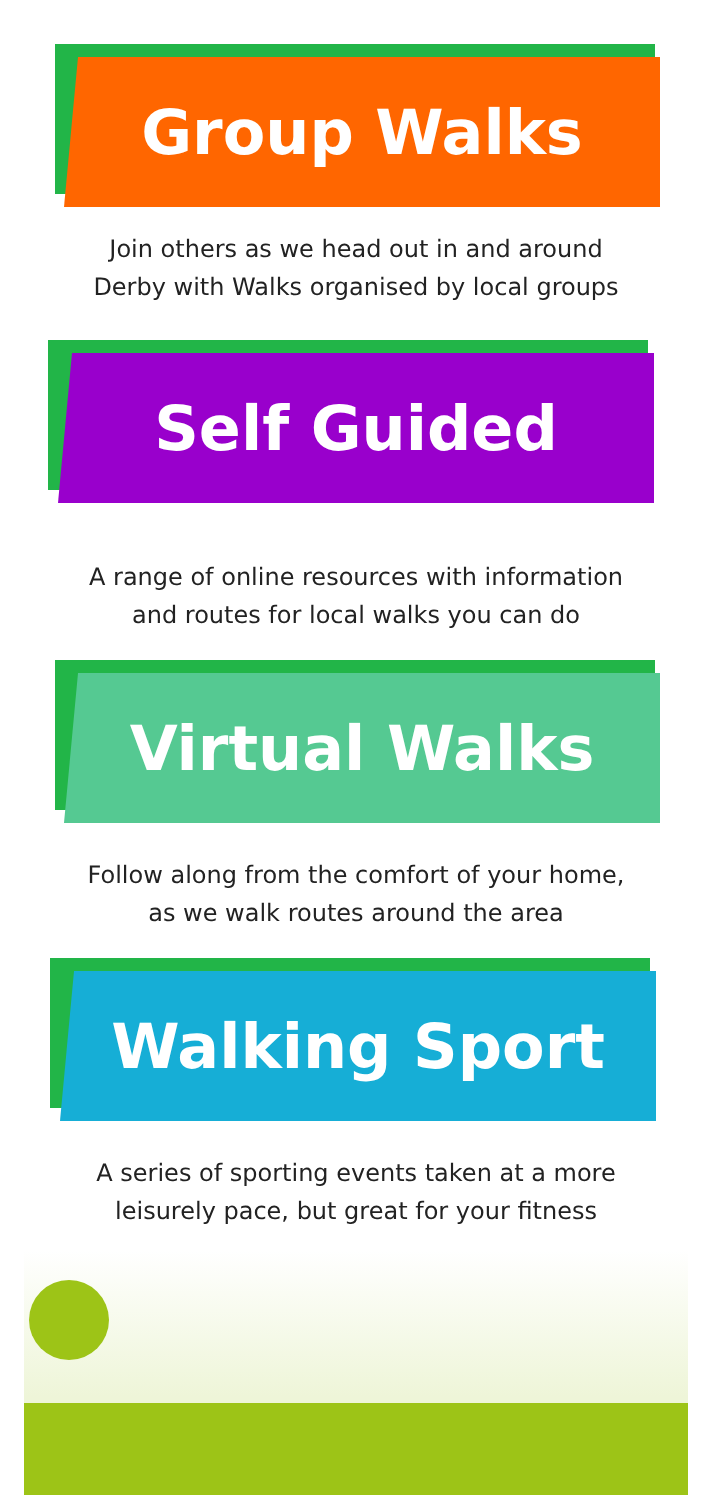Group Walks
Join others as we head out in and around
Derby with Walks organised by local groups
Self Guided
A range of online resources with information
and routes for local walks you can do
Virtual Walks
Follow along from the comfort of your home,
as we walk routes around the area
Walking Sport
A series of sporting events taken at a more
leisurely pace, but great for your fitness